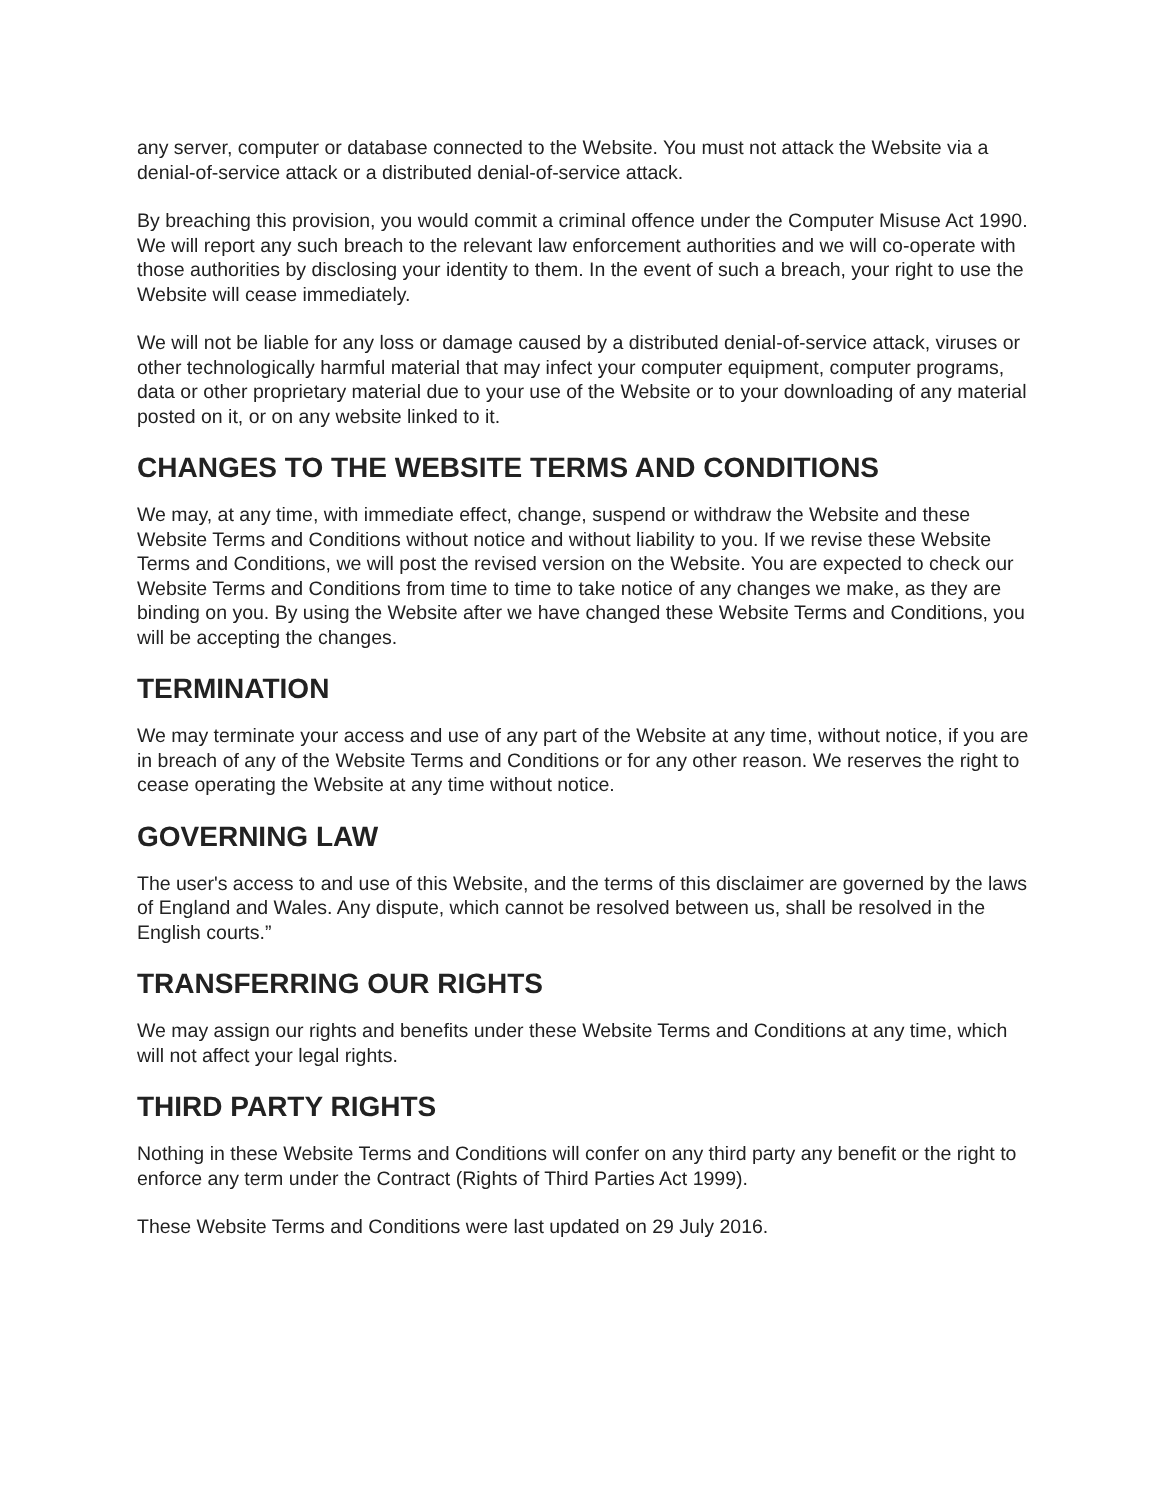any server, computer or database connected to the Website. You must not attack the Website via a denial-of-service attack or a distributed denial-of-service attack.
By breaching this provision, you would commit a criminal offence under the Computer Misuse Act 1990. We will report any such breach to the relevant law enforcement authorities and we will co-operate with those authorities by disclosing your identity to them. In the event of such a breach, your right to use the Website will cease immediately.
We will not be liable for any loss or damage caused by a distributed denial-of-service attack, viruses or other technologically harmful material that may infect your computer equipment, computer programs, data or other proprietary material due to your use of the Website or to your downloading of any material posted on it, or on any website linked to it.
CHANGES TO THE WEBSITE TERMS AND CONDITIONS
We may, at any time, with immediate effect, change, suspend or withdraw the Website and these Website Terms and Conditions without notice and without liability to you. If we revise these Website Terms and Conditions, we will post the revised version on the Website. You are expected to check our Website Terms and Conditions from time to time to take notice of any changes we make, as they are binding on you. By using the Website after we have changed these Website Terms and Conditions, you will be accepting the changes.
TERMINATION
We may terminate your access and use of any part of the Website at any time, without notice, if you are in breach of any of the Website Terms and Conditions or for any other reason. We reserves the right to cease operating the Website at any time without notice.
GOVERNING LAW
The user's access to and use of this Website, and the terms of this disclaimer are governed by the laws of England and Wales. Any dispute, which cannot be resolved between us, shall be resolved in the English courts.”
TRANSFERRING OUR RIGHTS
We may assign our rights and benefits under these Website Terms and Conditions at any time, which will not affect your legal rights.
THIRD PARTY RIGHTS
Nothing in these Website Terms and Conditions will confer on any third party any benefit or the right to enforce any term under the Contract (Rights of Third Parties Act 1999).
These Website Terms and Conditions were last updated on 29 July 2016.